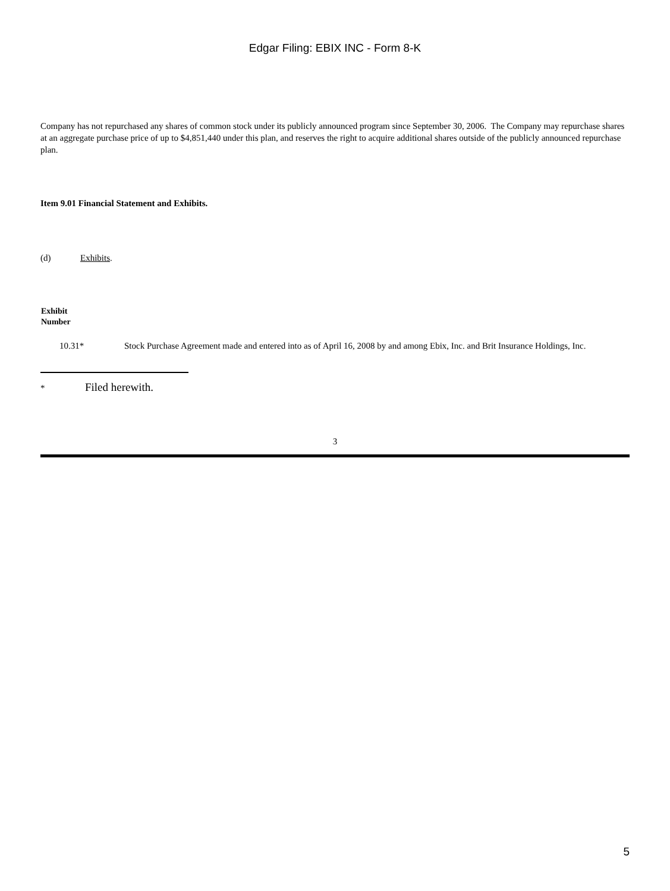Edgar Filing: EBIX INC - Form 8-K
Company has not repurchased any shares of common stock under its publicly announced program since September 30, 2006. The Company may repurchase shares at an aggregate purchase price of up to $4,851,440 under this plan, and reserves the right to acquire additional shares outside of the publicly announced repurchase plan.
Item 9.01 Financial Statement and Exhibits.
(d) Exhibits.
| Exhibit Number | |
| 10.31* | Stock Purchase Agreement made and entered into as of April 16, 2008 by and among Ebix, Inc. and Brit Insurance Holdings, Inc. |
* Filed herewith.
3
5